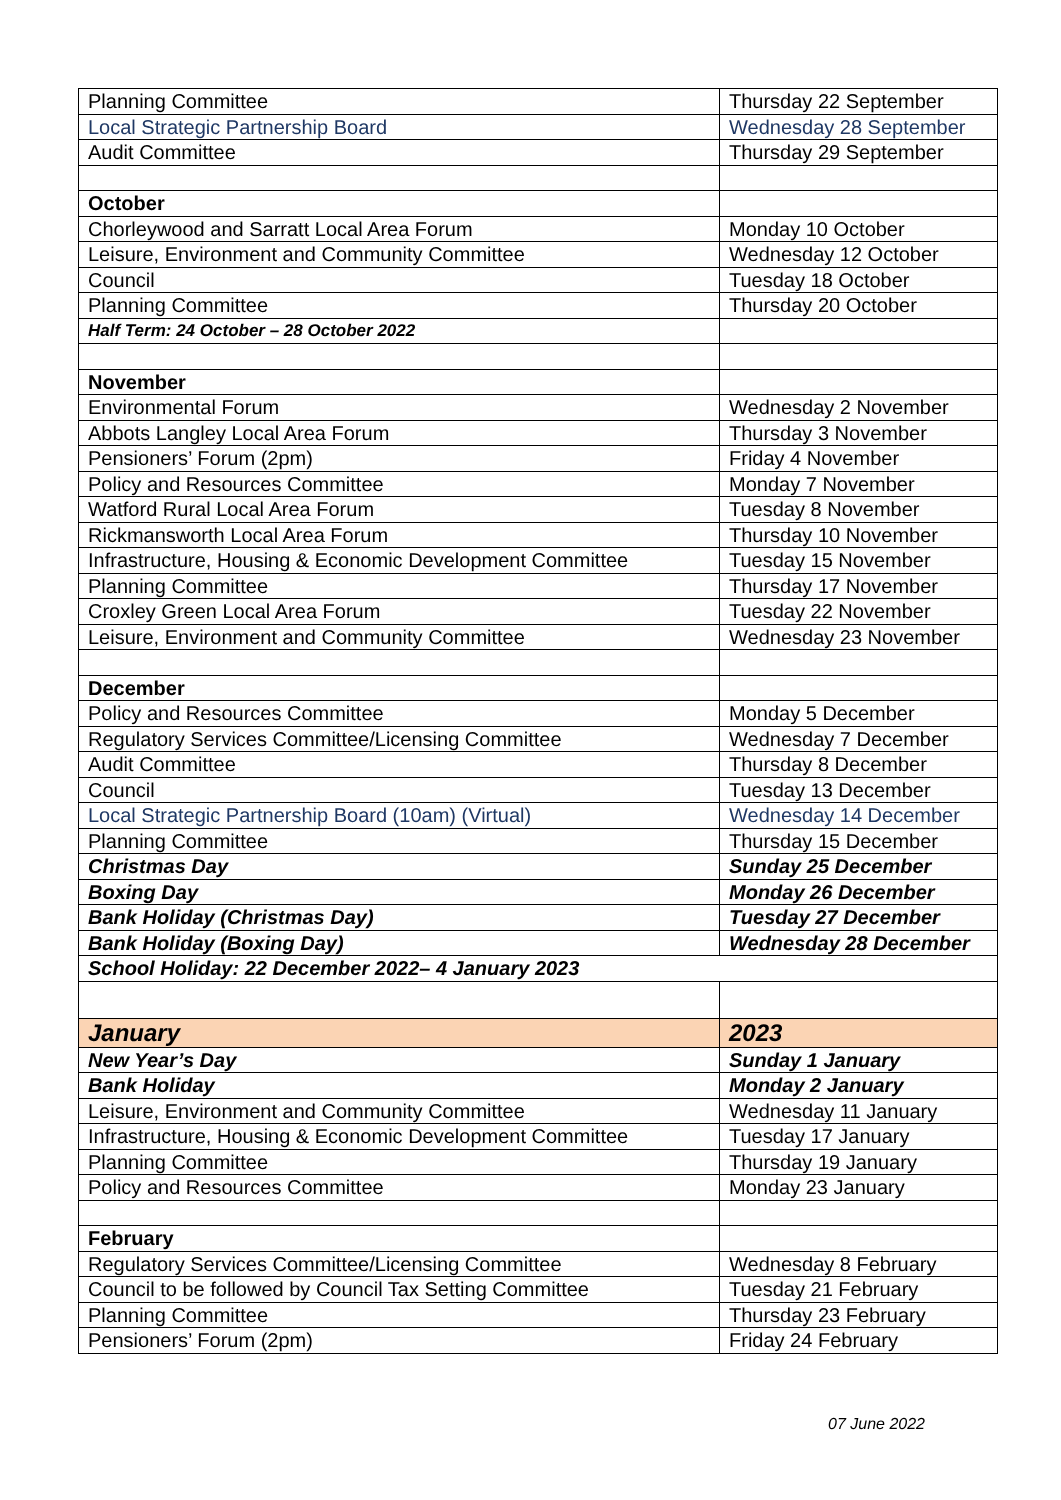| Planning Committee | Thursday 22 September |
| Local Strategic Partnership Board | Wednesday 28 September |
| Audit Committee | Thursday 29 September |
| October | |
| Chorleywood and Sarratt Local Area Forum | Monday 10 October |
| Leisure, Environment and Community Committee | Wednesday 12 October |
| Council | Tuesday 18 October |
| Planning Committee | Thursday 20 October |
| Half Term: 24 October – 28 October 2022 | |
| November | |
| Environmental Forum | Wednesday 2 November |
| Abbots Langley Local Area Forum | Thursday 3 November |
| Pensioners’ Forum (2pm) | Friday 4 November |
| Policy and Resources Committee | Monday 7 November |
| Watford Rural Local Area Forum | Tuesday 8 November |
| Rickmansworth Local Area Forum | Thursday 10 November |
| Infrastructure, Housing & Economic Development Committee | Tuesday 15 November |
| Planning Committee | Thursday 17 November |
| Croxley Green Local Area Forum | Tuesday 22 November |
| Leisure, Environment and Community Committee | Wednesday 23 November |
| December | |
| Policy and Resources Committee | Monday 5 December |
| Regulatory Services Committee/Licensing Committee | Wednesday 7 December |
| Audit Committee | Thursday 8 December |
| Council | Tuesday 13 December |
| Local Strategic Partnership Board (10am) (Virtual) | Wednesday 14 December |
| Planning Committee | Thursday 15 December |
| Christmas Day | Sunday 25 December |
| Boxing Day | Monday 26 December |
| Bank Holiday (Christmas Day) | Tuesday 27 December |
| Bank Holiday (Boxing Day) | Wednesday 28 December |
| School Holiday: 22 December 2022– 4 January 2023 | |
| January | 2023 |
| New Year’s Day | Sunday 1 January |
| Bank Holiday | Monday 2 January |
| Leisure, Environment and Community Committee | Wednesday 11 January |
| Infrastructure, Housing & Economic Development Committee | Tuesday 17 January |
| Planning Committee | Thursday 19 January |
| Policy and Resources Committee | Monday 23 January |
| February | |
| Regulatory Services Committee/Licensing Committee | Wednesday 8 February |
| Council to be followed by Council Tax Setting Committee | Tuesday 21 February |
| Planning Committee | Thursday 23 February |
| Pensioners’ Forum (2pm) | Friday 24 February |
07 June 2022